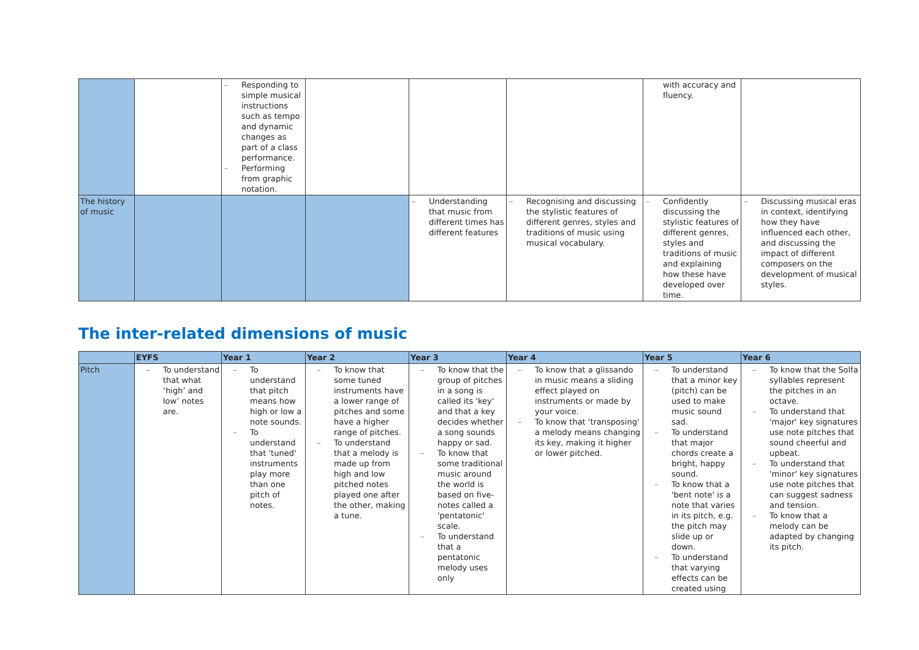| | | – Responding to simple musical instructions such as tempo and dynamic changes as part of a class performance. – Performing from graphic notation. | | | | with accuracy and fluency. | |
| The history of music | | | | – Understanding that music from different times has different features | – Recognising and discussing the stylistic features of different genres, styles and traditions of music using musical vocabulary. | – Confidently discussing the stylistic features of different genres, styles and traditions of music and explaining how these have developed over time. | – Discussing musical eras in context, identifying how they have influenced each other, and discussing the impact of different composers on the development of musical styles. |
The inter-related dimensions of music
| | EYFS | Year 1 | Year 2 | Year 3 | Year 4 | Year 5 | Year 6 |
| --- | --- | --- | --- | --- | --- | --- | --- |
| Pitch | – To understand that what ‘high’ and low’ notes are. | – To understand that pitch means how high or low a note sounds. – To understand that 'tuned' instruments play more than one pitch of notes. | – To know that some tuned instruments have a lower range of pitches and some have a higher range of pitches. – To understand that a melody is made up from high and low pitched notes played one after the other, making a tune. | – To know that the group of pitches in a song is called its 'key' and that a key decides whether a song sounds happy or sad. – To know that some traditional music around the world is based on five-notes called a 'pentatonic' scale. – To understand that a pentatonic melody uses only | – To know that a glissando in music means a sliding effect played on instruments or made by your voice. – To know that 'transposing' a melody means changing its key, making it higher or lower pitched. | – To understand that a minor key (pitch) can be used to make music sound sad. – To understand that major chords create a bright, happy sound. – To know that a 'bent note' is a note that varies in its pitch, e.g. the pitch may slide up or down. – To understand that varying effects can be created using | – To know that the Solfa syllables represent the pitches in an octave. – To understand that 'major' key signatures use note pitches that sound cheerful and upbeat. – To understand that 'minor' key signatures use note pitches that can suggest sadness and tension. – To know that a melody can be adapted by changing its pitch. |